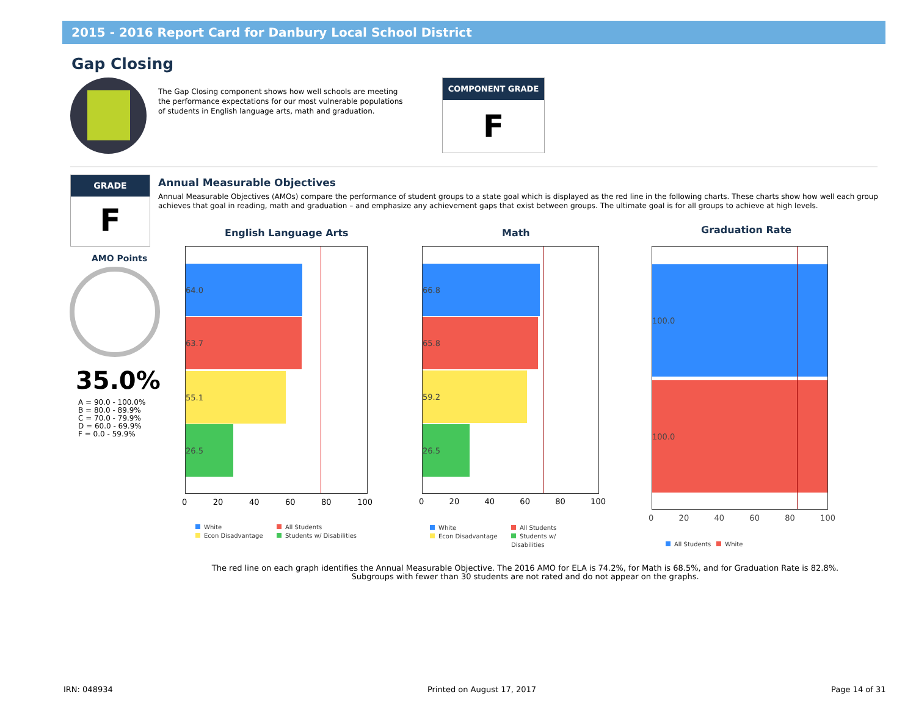2015 - 2016 Report Card for Danbury Local School District
Gap Closing
The Gap Closing component shows how well schools are meeting the performance expectations for our most vulnerable populations of students in English language arts, math and graduation.
COMPONENT GRADE
F
GRADE
F
AMO Points
35.0%
A = 90.0 - 100.0%
B = 80.0 - 89.9%
C = 70.0 - 79.9%
D = 60.0 - 69.9%
F = 0.0 - 59.9%
Annual Measurable Objectives
Annual Measurable Objectives (AMOs) compare the performance of student groups to a state goal which is displayed as the red line in the following charts. These charts show how well each group achieves that goal in reading, math and graduation – and emphasize any achievement gaps that exist between groups. The ultimate goal is for all groups to achieve at high levels.
English Language Arts
64.0
63.7
55.1
26.5
0 20 40 60 80 100
White All Students Econ Disadvantage Students w/ Disabilities
Math
66.8
65.8
59.2
26.5
0 20 40 60 80 100
White All Students Econ Disadvantage Students w/
Disabilities
Graduation Rate
100.0
100.0
0 20 40 60 80 100
All Students White
The red line on each graph identifies the Annual Measurable Objective. The 2016 AMO for ELA is 74.2%, for Math is 68.5%, and for Graduation Rate is 82.8%.
Subgroups with fewer than 30 students are not rated and do not appear on the graphs.
IRN: 048934 Printed on August 17, 2017 Page 14 of 31